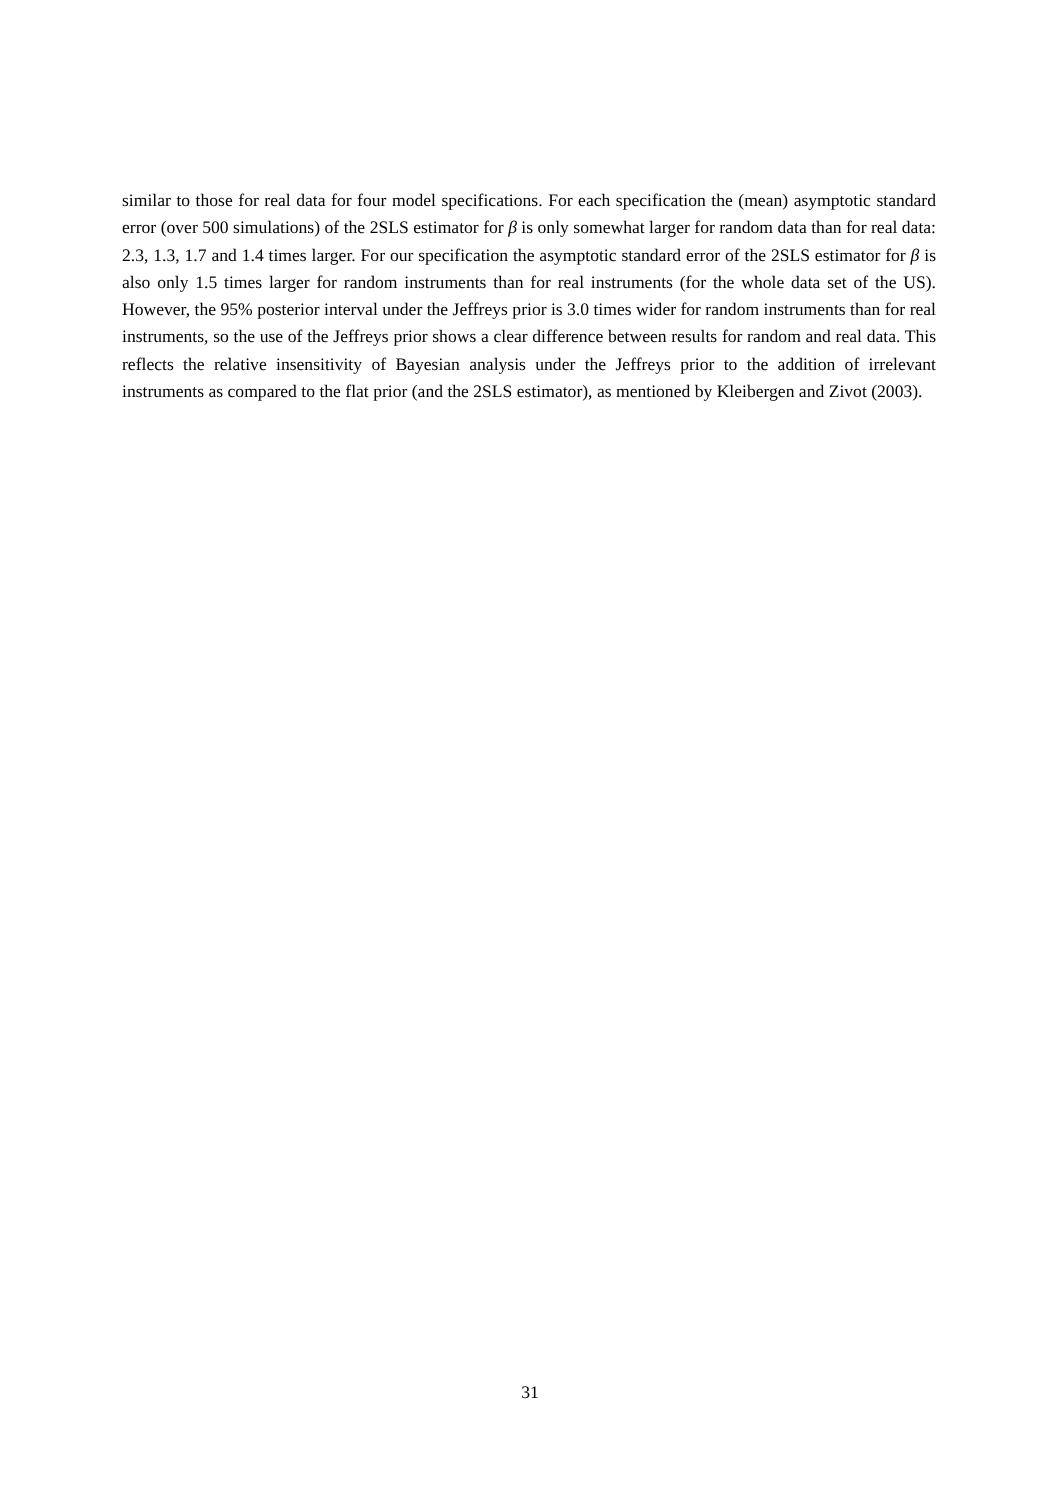similar to those for real data for four model specifications. For each specification the (mean) asymptotic standard error (over 500 simulations) of the 2SLS estimator for β is only somewhat larger for random data than for real data: 2.3, 1.3, 1.7 and 1.4 times larger. For our specification the asymptotic standard error of the 2SLS estimator for β is also only 1.5 times larger for random instruments than for real instruments (for the whole data set of the US). However, the 95% posterior interval under the Jeffreys prior is 3.0 times wider for random instruments than for real instruments, so the use of the Jeffreys prior shows a clear difference between results for random and real data. This reflects the relative insensitivity of Bayesian analysis under the Jeffreys prior to the addition of irrelevant instruments as compared to the flat prior (and the 2SLS estimator), as mentioned by Kleibergen and Zivot (2003).
31